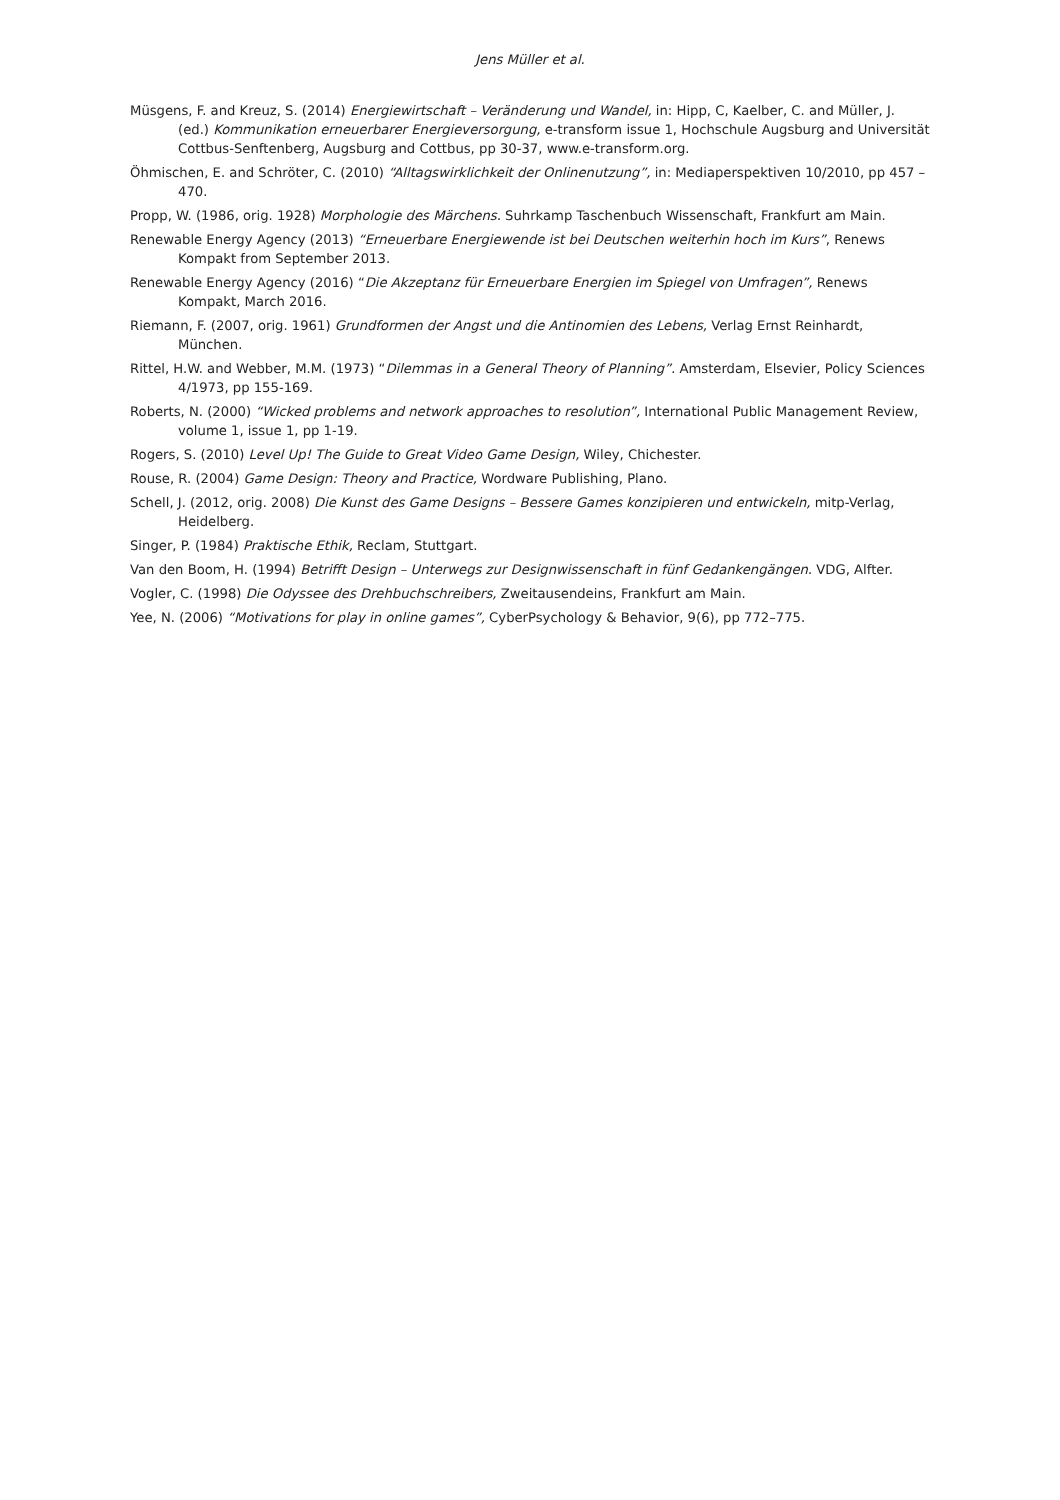Jens Müller et al.
Müsgens, F. and Kreuz, S. (2014) Energiewirtschaft – Veränderung und Wandel, in: Hipp, C, Kaelber, C. and Müller, J. (ed.) Kommunikation erneuerbarer Energieversorgung, e-transform issue 1, Hochschule Augsburg and Universität Cottbus-Senftenberg, Augsburg and Cottbus, pp 30-37, www.e-transform.org.
Öhmischen, E. and Schröter, C. (2010) “Alltagswirklichkeit der Onlinenutzung”, in: Mediaperspektiven 10/2010, pp 457 – 470.
Propp, W. (1986, orig. 1928) Morphologie des Märchens. Suhrkamp Taschenbuch Wissenschaft, Frankfurt am Main.
Renewable Energy Agency (2013) “Erneuerbare Energiewende ist bei Deutschen weiterhin hoch im Kurs”, Renews Kompakt from September 2013.
Renewable Energy Agency (2016) “Die Akzeptanz für Erneuerbare Energien im Spiegel von Umfragen”, Renews Kompakt, March 2016.
Riemann, F. (2007, orig. 1961) Grundformen der Angst und die Antinomien des Lebens, Verlag Ernst Reinhardt, München.
Rittel, H.W. and Webber, M.M. (1973) “Dilemmas in a General Theory of Planning”. Amsterdam, Elsevier, Policy Sciences 4/1973, pp 155-169.
Roberts, N. (2000) “Wicked problems and network approaches to resolution”, International Public Management Review, volume 1, issue 1, pp 1-19.
Rogers, S. (2010) Level Up! The Guide to Great Video Game Design, Wiley, Chichester.
Rouse, R. (2004) Game Design: Theory and Practice, Wordware Publishing, Plano.
Schell, J. (2012, orig. 2008) Die Kunst des Game Designs – Bessere Games konzipieren und entwickeln, mitp-Verlag, Heidelberg.
Singer, P. (1984) Praktische Ethik, Reclam, Stuttgart.
Van den Boom, H. (1994) Betrifft Design – Unterwegs zur Designwissenschaft in fünf Gedankengängen. VDG, Alfter.
Vogler, C. (1998) Die Odyssee des Drehbuchschreibers, Zweitausendeins, Frankfurt am Main.
Yee, N. (2006) “Motivations for play in online games”, CyberPsychology & Behavior, 9(6), pp 772–775.